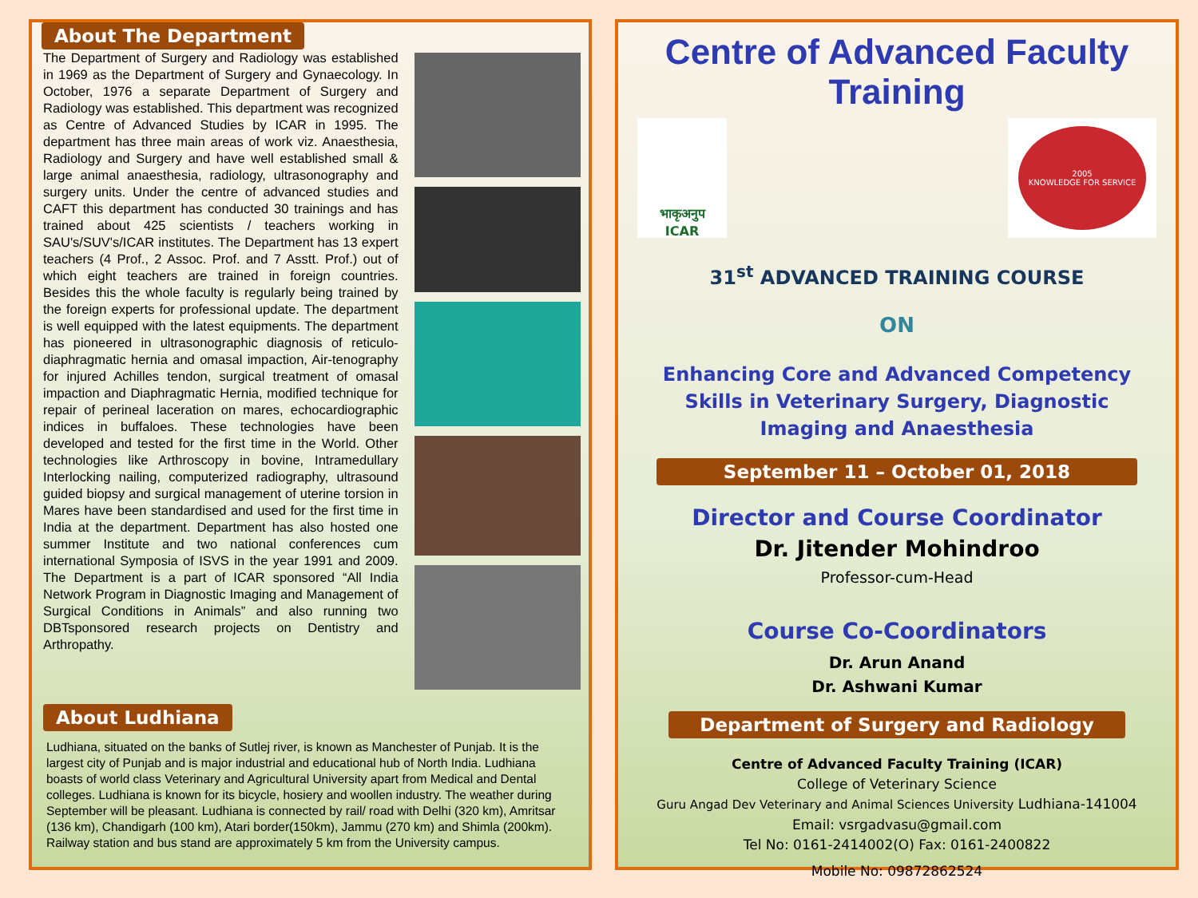About The Department
The Department of Surgery and Radiology was established in 1969 as the Department of Surgery and Gynaecology. In October, 1976 a separate Department of Surgery and Radiology was established. This department was recognized as Centre of Advanced Studies by ICAR in 1995. The department has three main areas of work viz. Anaesthesia, Radiology and Surgery and have well established small & large animal anaesthesia, radiology, ultrasonography and surgery units. Under the centre of advanced studies and CAFT this department has conducted 30 trainings and has trained about 425 scientists / teachers working in SAU's/SUV's/ICAR institutes. The Department has 13 expert teachers (4 Prof., 2 Assoc. Prof. and 7 Asstt. Prof.) out of which eight teachers are trained in foreign countries. Besides this the whole faculty is regularly being trained by the foreign experts for professional update. The department is well equipped with the latest equipments. The department has pioneered in ultrasonographic diagnosis of reticulo-diaphragmatic hernia and omasal impaction, Air-tenography for injured Achilles tendon, surgical treatment of omasal impaction and Diaphragmatic Hernia, modified technique for repair of perineal laceration on mares, echocardiographic indices in buffaloes. These technologies have been developed and tested for the first time in the World. Other technologies like Arthroscopy in bovine, Intramedullary Interlocking nailing, computerized radiography, ultrasound guided biopsy and surgical management of uterine torsion in Mares have been standardised and used for the first time in India at the department. Department has also hosted one summer Institute and two national conferences cum international Symposia of ISVS in the year 1991 and 2009. The Department is a part of ICAR sponsored “All India Network Program in Diagnostic Imaging and Management of Surgical Conditions in Animals” and also running two DBTsponsored research projects on Dentistry and Arthropathy.
About Ludhiana
Ludhiana, situated on the banks of Sutlej river, is known as Manchester of Punjab. It is the largest city of Punjab and is major industrial and educational hub of North India. Ludhiana boasts of world class Veterinary and Agricultural University apart from Medical and Dental colleges. Ludhiana is known for its bicycle, hosiery and woollen industry. The weather during September will be pleasant. Ludhiana is connected by rail/ road with Delhi (320 km), Amritsar (136 km), Chandigarh (100 km), Atari border(150km), Jammu (270 km) and Shimla (200km). Railway station and bus stand are approximately 5 km from the University campus.
Centre of Advanced Faculty Training
भाकृअनुप
ICAR
2005
KNOWLEDGE FOR SERVICE
31<sup>st</sup> ADVANCED TRAINING COURSE
ON
Enhancing Core and Advanced Competency Skills in Veterinary Surgery, Diagnostic Imaging and Anaesthesia
September 11 – October 01, 2018
Director and Course Coordinator
Dr. Jitender Mohindroo
Professor-cum-Head
Course Co-Coordinators
Dr. Arun Anand
Dr. Ashwani Kumar
Department of Surgery and Radiology
Centre of Advanced Faculty Training (ICAR)
College of Veterinary Science
Guru Angad Dev Veterinary and Animal Sciences University Ludhiana-141004
Email: vsrgadvasu@gmail.com
Tel No: 0161-2414002(O) Fax: 0161-2400822
Mobile No: 09872862524